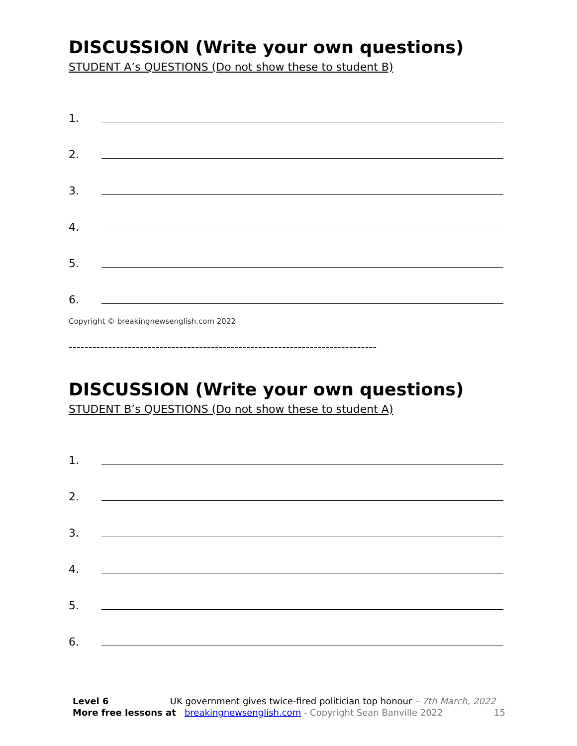DISCUSSION (Write your own questions)
STUDENT A’s QUESTIONS (Do not show these to student B)
1.
2.
3.
4.
5.
6.
Copyright © breakingnewsenglish.com 2022
------------------------------------------------------------------------------
DISCUSSION (Write your own questions)
STUDENT B’s QUESTIONS (Do not show these to student A)
1.
2.
3.
4.
5.
6.
Level 6 UK government gives twice-fired politician top honour – 7th March, 2022
More free lessons at breakingnewsenglish.com - Copyright Sean Banville 2022 15